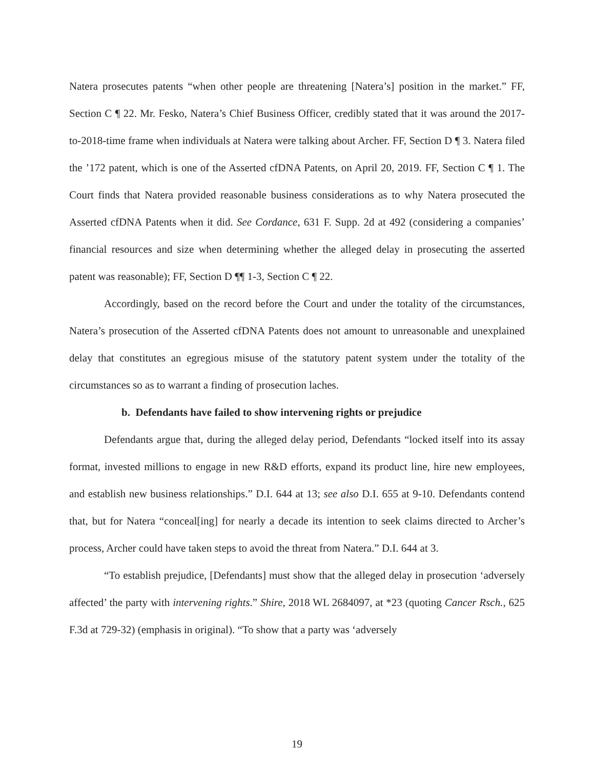Natera prosecutes patents “when other people are threatening [Natera’s] position in the market.” FF, Section C ¶ 22. Mr. Fesko, Natera’s Chief Business Officer, credibly stated that it was around the 2017-to-2018-time frame when individuals at Natera were talking about Archer. FF, Section D ¶ 3. Natera filed the ’172 patent, which is one of the Asserted cfDNA Patents, on April 20, 2019. FF, Section C ¶ 1. The Court finds that Natera provided reasonable business considerations as to why Natera prosecuted the Asserted cfDNA Patents when it did. See Cordance, 631 F. Supp. 2d at 492 (considering a companies’ financial resources and size when determining whether the alleged delay in prosecuting the asserted patent was reasonable); FF, Section D ¶¶ 1-3, Section C ¶ 22.
Accordingly, based on the record before the Court and under the totality of the circumstances, Natera’s prosecution of the Asserted cfDNA Patents does not amount to unreasonable and unexplained delay that constitutes an egregious misuse of the statutory patent system under the totality of the circumstances so as to warrant a finding of prosecution laches.
b. Defendants have failed to show intervening rights or prejudice
Defendants argue that, during the alleged delay period, Defendants “locked itself into its assay format, invested millions to engage in new R&D efforts, expand its product line, hire new employees, and establish new business relationships.” D.I. 644 at 13; see also D.I. 655 at 9-10. Defendants contend that, but for Natera “conceal[ing] for nearly a decade its intention to seek claims directed to Archer’s process, Archer could have taken steps to avoid the threat from Natera.” D.I. 644 at 3.
“To establish prejudice, [Defendants] must show that the alleged delay in prosecution ‘adversely affected’ the party with intervening rights.” Shire, 2018 WL 2684097, at *23 (quoting Cancer Rsch., 625 F.3d at 729-32) (emphasis in original). “To show that a party was ‘adversely
19